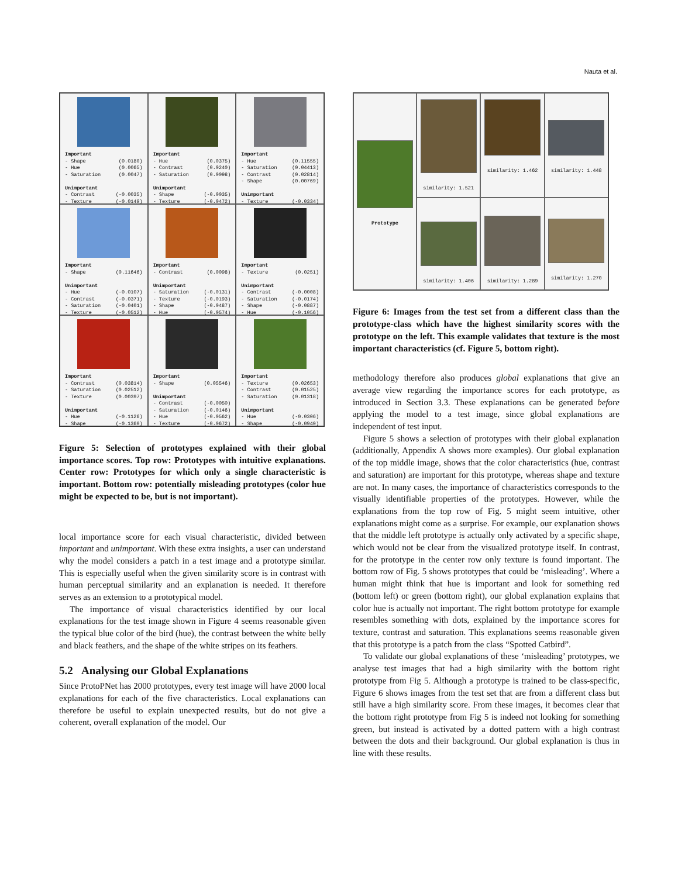Nauta et al.
Important
- Shape (0.0180)
- Hue (0.0065)
- Saturation (0.0047)
Unimportant
- Contrast (-0.0035)
- Texture (-0.0149)
Important
- Hue (0.0375)
- Contrast (0.0240)
- Saturation (0.0098)
Unimportant
- Shape (-0.0035)
- Texture (-0.0472)
Important
- Hue (0.11555)
- Saturation (0.04413)
- Contrast (0.02814)
- Shape (0.00769)
Unimportant
- Texture (-0.0334)
Important
- Shape (0.11646)
Unimportant
- Hue (-0.0107)
- Contrast (-0.0371)
- Saturation (-0.0401)
- Texture (-0.0512)
Important
- Contrast (0.0098)
Unimportant
- Saturation (-0.0131)
- Texture (-0.0193)
- Shape (-0.0487)
- Hue (-0.0574)
Important
- Texture (0.0251)
Unimportant
- Contrast (-0.0008)
- Saturation (-0.0174)
- Shape (-0.0887)
- Hue (-0.1056)
Important
- Contrast (0.03814)
- Saturation (0.02512)
- Texture (0.00397)
Unimportant
- Hue (-0.1126)
- Shape (-0.1360)
Important
- Shape (0.05546)
Unimportant
- Contrast (-0.0050)
- Saturation (-0.0146)
- Hue (-0.0562)
- Texture (-0.0672)
Important
- Texture (0.02653)
- Contrast (0.01525)
- Saturation (0.01318)
Unimportant
- Hue (-0.0306)
- Shape (-0.0940)
Figure 5: Selection of prototypes explained with their global importance scores. Top row: Prototypes with intuitive explanations. Center row: Prototypes for which only a single characteristic is important. Bottom row: potentially misleading prototypes (color hue might be expected to be, but is not important).
local importance score for each visual characteristic, divided between important and unimportant. With these extra insights, a user can understand why the model considers a patch in a test image and a prototype similar. This is especially useful when the given similarity score is in contrast with human perceptual similarity and an explanation is needed. It therefore serves as an extension to a prototypical model.
The importance of visual characteristics identified by our local explanations for the test image shown in Figure 4 seems reasonable given the typical blue color of the bird (hue), the contrast between the white belly and black feathers, and the shape of the white stripes on its feathers.
5.2 Analysing our Global Explanations
Since ProtoPNet has 2000 prototypes, every test image will have 2000 local explanations for each of the five characteristics. Local explanations can therefore be useful to explain unexpected results, but do not give a coherent, overall explanation of the model. Our
Prototype
similarity: 1.521
similarity: 1.462
similarity: 1.448
similarity: 1.406
similarity: 1.289
similarity: 1.270
Figure 6: Images from the test set from a different class than the prototype-class which have the highest similarity scores with the prototype on the left. This example validates that texture is the most important characteristics (cf. Figure 5, bottom right).
methodology therefore also produces global explanations that give an average view regarding the importance scores for each prototype, as introduced in Section 3.3. These explanations can be generated before applying the model to a test image, since global explanations are independent of test input.
Figure 5 shows a selection of prototypes with their global explanation (additionally, Appendix A shows more examples). Our global explanation of the top middle image, shows that the color characteristics (hue, contrast and saturation) are important for this prototype, whereas shape and texture are not. In many cases, the importance of characteristics corresponds to the visually identifiable properties of the prototypes. However, while the explanations from the top row of Fig. 5 might seem intuitive, other explanations might come as a surprise. For example, our explanation shows that the middle left prototype is actually only activated by a specific shape, which would not be clear from the visualized prototype itself. In contrast, for the prototype in the center row only texture is found important. The bottom row of Fig. 5 shows prototypes that could be ‘misleading’. Where a human might think that hue is important and look for something red (bottom left) or green (bottom right), our global explanation explains that color hue is actually not important. The right bottom prototype for example resembles something with dots, explained by the importance scores for texture, contrast and saturation. This explanations seems reasonable given that this prototype is a patch from the class “Spotted Catbird”.
To validate our global explanations of these ‘misleading’ prototypes, we analyse test images that had a high similarity with the bottom right prototype from Fig 5. Although a prototype is trained to be class-specific, Figure 6 shows images from the test set that are from a different class but still have a high similarity score. From these images, it becomes clear that the bottom right prototype from Fig 5 is indeed not looking for something green, but instead is activated by a dotted pattern with a high contrast between the dots and their background. Our global explanation is thus in line with these results.